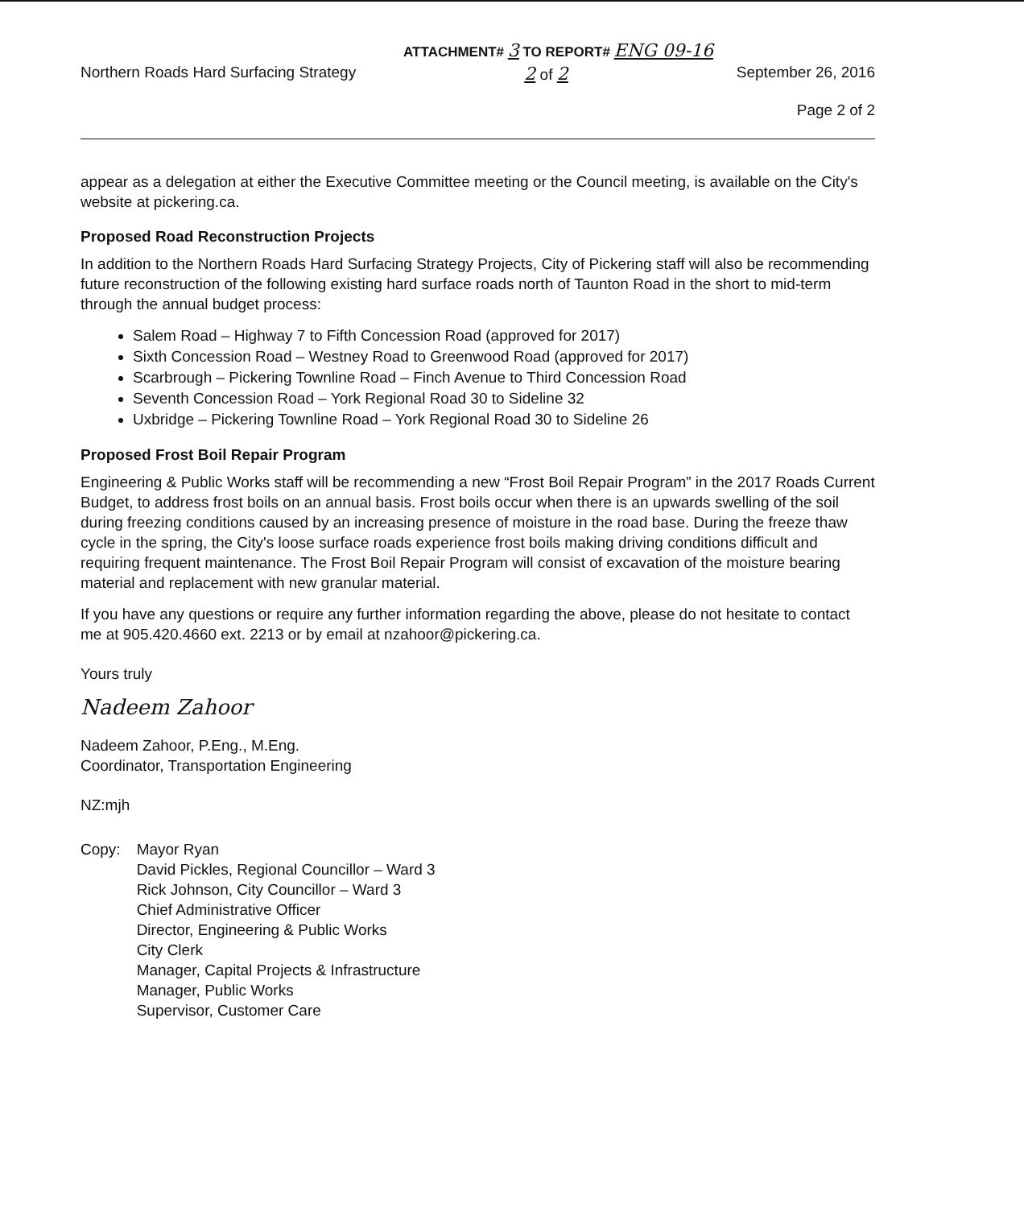ATTACHMENT# 3 TO REPORT# ENG 09-16
Northern Roads Hard Surfacing Strategy 2 of 2 September 26, 2016
Page 2 of 2
appear as a delegation at either the Executive Committee meeting or the Council meeting, is available on the City's website at pickering.ca.
Proposed Road Reconstruction Projects
In addition to the Northern Roads Hard Surfacing Strategy Projects, City of Pickering staff will also be recommending future reconstruction of the following existing hard surface roads north of Taunton Road in the short to mid-term through the annual budget process:
Salem Road – Highway 7 to Fifth Concession Road (approved for 2017)
Sixth Concession Road – Westney Road to Greenwood Road (approved for 2017)
Scarbrough – Pickering Townline Road – Finch Avenue to Third Concession Road
Seventh Concession Road – York Regional Road 30 to Sideline 32
Uxbridge – Pickering Townline Road – York Regional Road 30 to Sideline 26
Proposed Frost Boil Repair Program
Engineering & Public Works staff will be recommending a new “Frost Boil Repair Program” in the 2017 Roads Current Budget, to address frost boils on an annual basis. Frost boils occur when there is an upwards swelling of the soil during freezing conditions caused by an increasing presence of moisture in the road base. During the freeze thaw cycle in the spring, the City's loose surface roads experience frost boils making driving conditions difficult and requiring frequent maintenance. The Frost Boil Repair Program will consist of excavation of the moisture bearing material and replacement with new granular material.
If you have any questions or require any further information regarding the above, please do not hesitate to contact me at 905.420.4660 ext. 2213 or by email at nzahoor@pickering.ca.
Yours truly
Nadeem Zahoor
Nadeem Zahoor, P.Eng., M.Eng.
Coordinator, Transportation Engineering
NZ:mjh
Copy: Mayor Ryan
David Pickles, Regional Councillor – Ward 3
Rick Johnson, City Councillor – Ward 3
Chief Administrative Officer
Director, Engineering & Public Works
City Clerk
Manager, Capital Projects & Infrastructure
Manager, Public Works
Supervisor, Customer Care